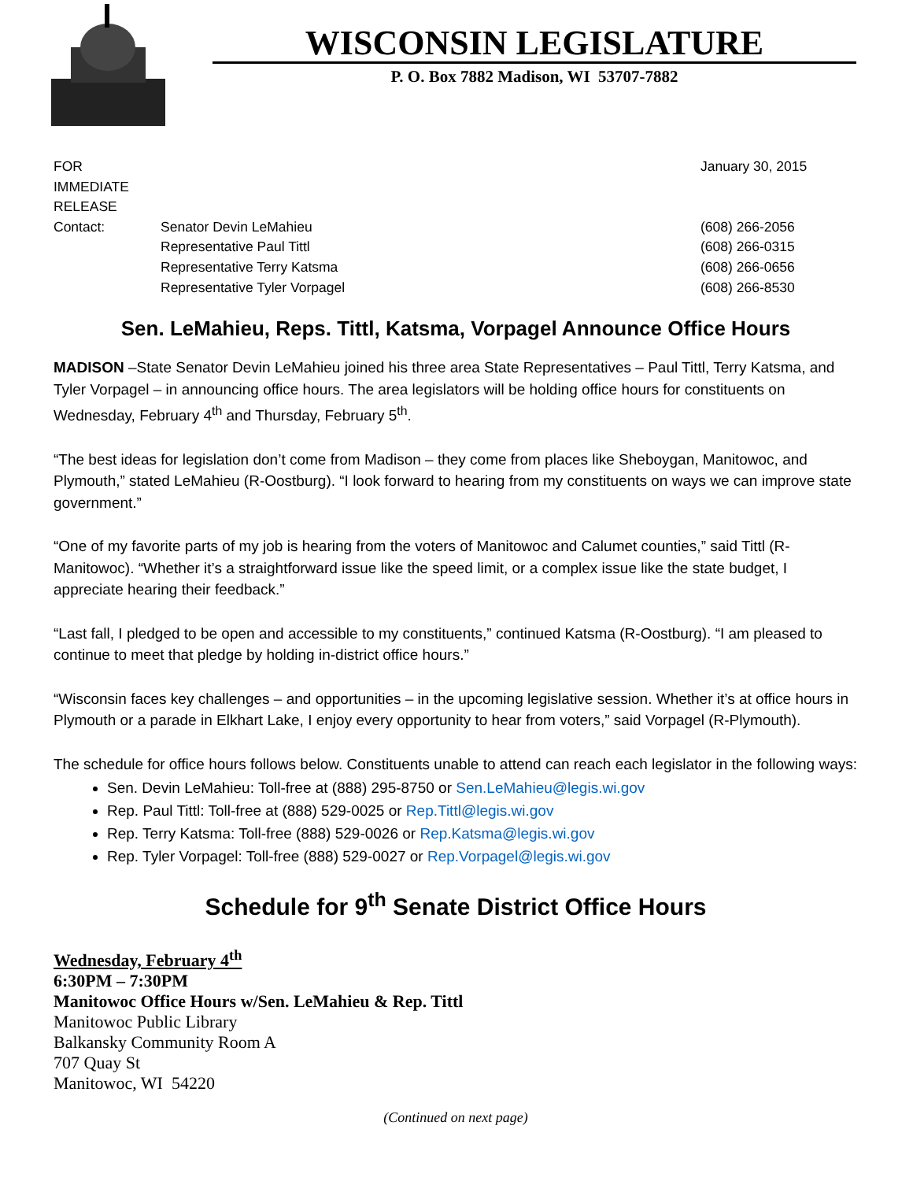WISCONSIN LEGISLATURE
P. O. Box 7882 Madison, WI 53707-7882
FOR IMMEDIATE RELEASE
January 30, 2015
Contact:
Senator Devin LeMahieu
(608) 266-2056
Representative Paul Tittl
(608) 266-0315
Representative Terry Katsma
(608) 266-0656
Representative Tyler Vorpagel
(608) 266-8530
Sen. LeMahieu, Reps. Tittl, Katsma, Vorpagel Announce Office Hours
MADISON –State Senator Devin LeMahieu joined his three area State Representatives – Paul Tittl, Terry Katsma, and Tyler Vorpagel – in announcing office hours. The area legislators will be holding office hours for constituents on Wednesday, February 4<sup>th</sup> and Thursday, February 5<sup>th</sup>.
“The best ideas for legislation don’t come from Madison – they come from places like Sheboygan, Manitowoc, and Plymouth,” stated LeMahieu (R-Oostburg). “I look forward to hearing from my constituents on ways we can improve state government.”
“One of my favorite parts of my job is hearing from the voters of Manitowoc and Calumet counties,” said Tittl (R-Manitowoc). “Whether it’s a straightforward issue like the speed limit, or a complex issue like the state budget, I appreciate hearing their feedback.”
“Last fall, I pledged to be open and accessible to my constituents,” continued Katsma (R-Oostburg). “I am pleased to continue to meet that pledge by holding in-district office hours.”
“Wisconsin faces key challenges – and opportunities – in the upcoming legislative session. Whether it’s at office hours in Plymouth or a parade in Elkhart Lake, I enjoy every opportunity to hear from voters,” said Vorpagel (R-Plymouth).
The schedule for office hours follows below. Constituents unable to attend can reach each legislator in the following ways:
Sen. Devin LeMahieu: Toll-free at (888) 295-8750 or Sen.LeMahieu@legis.wi.gov
Rep. Paul Tittl: Toll-free at (888) 529-0025 or Rep.Tittl@legis.wi.gov
Rep. Terry Katsma: Toll-free (888) 529-0026 or Rep.Katsma@legis.wi.gov
Rep. Tyler Vorpagel: Toll-free (888) 529-0027 or Rep.Vorpagel@legis.wi.gov
Schedule for 9<sup>th</sup> Senate District Office Hours
Wednesday, February 4<sup>th</sup>
6:30PM – 7:30PM
Manitowoc Office Hours w/Sen. LeMahieu & Rep. Tittl
Manitowoc Public Library
Balkansky Community Room A
707 Quay St
Manitowoc, WI 54220
(Continued on next page)